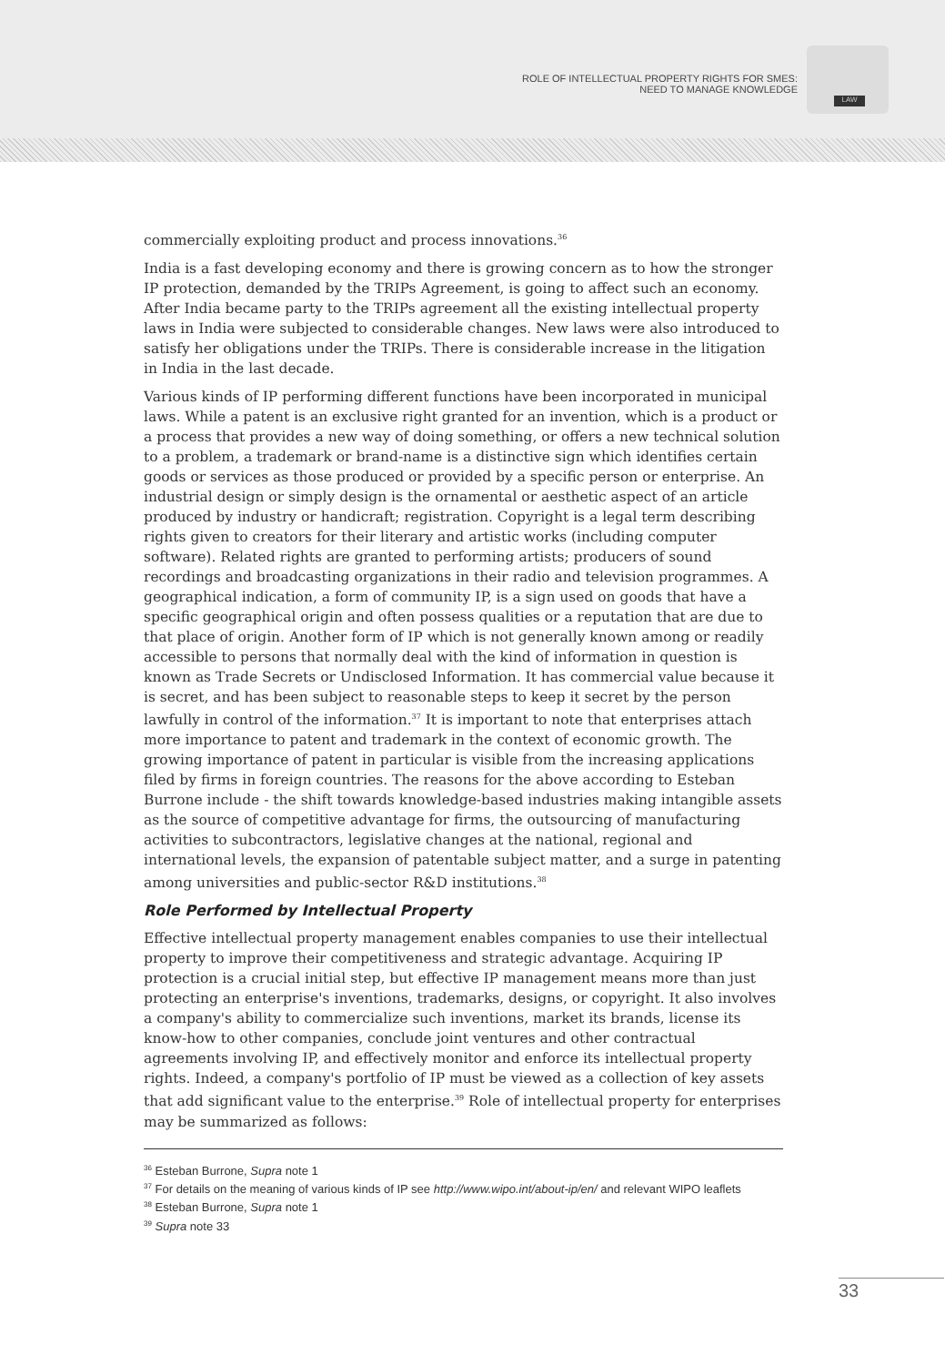ROLE OF INTELLECTUAL PROPERTY RIGHTS FOR SMES:
NEED TO MANAGE KNOWLEDGE
LAW
commercially exploiting product and process innovations.<sup>36</sup>
India is a fast developing economy and there is growing concern as to how the stronger IP protection, demanded by the TRIPs Agreement, is going to affect such an economy. After India became party to the TRIPs agreement all the existing intellectual property laws in India were subjected to considerable changes. New laws were also introduced to satisfy her obligations under the TRIPs. There is considerable increase in the litigation in India in the last decade.
Various kinds of IP performing different functions have been incorporated in municipal laws. While a patent is an exclusive right granted for an invention, which is a product or a process that provides a new way of doing something, or offers a new technical solution to a problem, a trademark or brand-name is a distinctive sign which identifies certain goods or services as those produced or provided by a specific person or enterprise. An industrial design or simply design is the ornamental or aesthetic aspect of an article produced by industry or handicraft; registration. Copyright is a legal term describing rights given to creators for their literary and artistic works (including computer software). Related rights are granted to performing artists; producers of sound recordings and broadcasting organizations in their radio and television programmes. A geographical indication, a form of community IP, is a sign used on goods that have a specific geographical origin and often possess qualities or a reputation that are due to that place of origin. Another form of IP which is not generally known among or readily accessible to persons that normally deal with the kind of information in question is known as Trade Secrets or Undisclosed Information. It has commercial value because it is secret, and has been subject to reasonable steps to keep it secret by the person lawfully in control of the information.<sup>37</sup> It is important to note that enterprises attach more importance to patent and trademark in the context of economic growth. The growing importance of patent in particular is visible from the increasing applications filed by firms in foreign countries. The reasons for the above according to Esteban Burrone include - the shift towards knowledge-based industries making intangible assets as the source of competitive advantage for firms, the outsourcing of manufacturing activities to subcontractors, legislative changes at the national, regional and international levels, the expansion of patentable subject matter, and a surge in patenting among universities and public-sector R&D institutions.<sup>38</sup>
Role Performed by Intellectual Property
Effective intellectual property management enables companies to use their intellectual property to improve their competitiveness and strategic advantage. Acquiring IP protection is a crucial initial step, but effective IP management means more than just protecting an enterprise's inventions, trademarks, designs, or copyright. It also involves a company's ability to commercialize such inventions, market its brands, license its know-how to other companies, conclude joint ventures and other contractual agreements involving IP, and effectively monitor and enforce its intellectual property rights. Indeed, a company's portfolio of IP must be viewed as a collection of key assets that add significant value to the enterprise.<sup>39</sup> Role of intellectual property for enterprises may be summarized as follows:
<sup>36</sup> Esteban Burrone, Supra note 1
<sup>37</sup> For details on the meaning of various kinds of IP see http://www.wipo.int/about-ip/en/ and relevant WIPO leaflets
<sup>38</sup> Esteban Burrone, Supra note 1
<sup>39</sup> Supra note 33
33